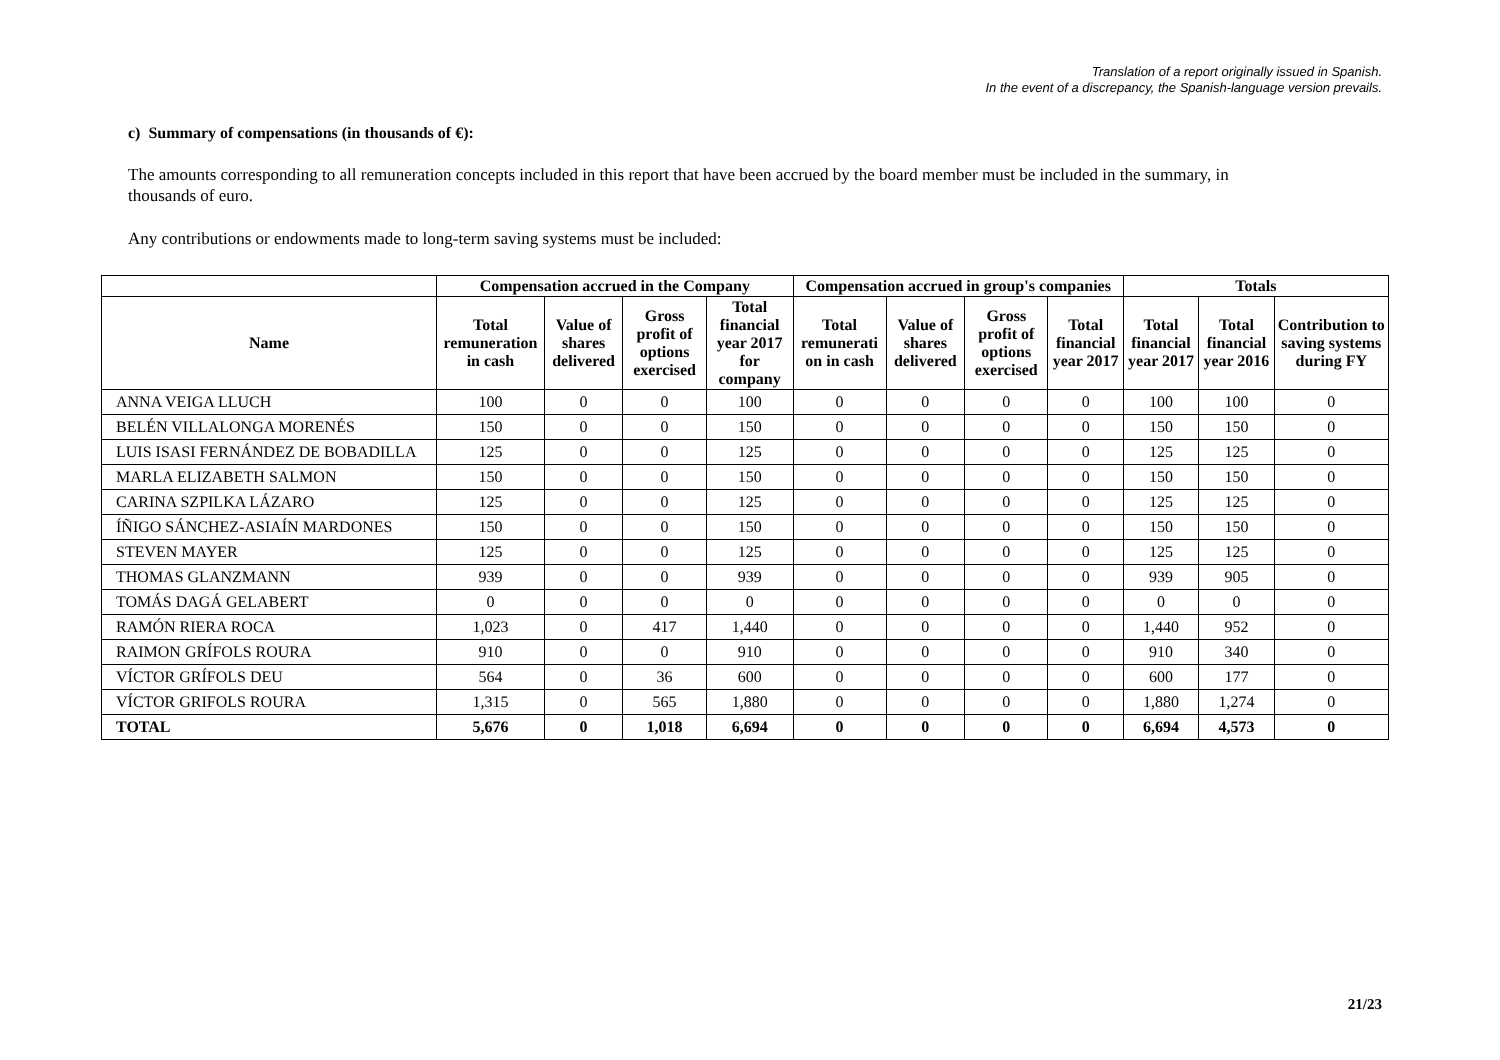Translation of a report originally issued in Spanish.
In the event of a discrepancy, the Spanish-language version prevails.
c) Summary of compensations (in thousands of €):
The amounts corresponding to all remuneration concepts included in this report that have been accrued by the board member must be included in the summary, in thousands of euro.
Any contributions or endowments made to long-term saving systems must be included:
| | Compensation accrued in the Company | | | | Compensation accrued in group's companies | | | | Totals | | |
| --- | --- | --- | --- | --- | --- | --- | --- | --- | --- | --- | --- |
| Name | Total remuneration in cash | Value of shares delivered | Gross profit of options exercised | Total financial year 2017 for company | Total remunerati on in cash | Value of shares delivered | Gross profit of options exercised | Total financial year 2017 | Total financial year 2017 | Total financial year 2016 | Contribution to saving systems during FY |
| ANNA VEIGA LLUCH | 100 | 0 | 0 | 100 | 0 | 0 | 0 | 0 | 100 | 100 | 0 |
| BELÉN VILLALONGA MORENÉS | 150 | 0 | 0 | 150 | 0 | 0 | 0 | 0 | 150 | 150 | 0 |
| LUIS ISASI FERNÁNDEZ DE BOBADILLA | 125 | 0 | 0 | 125 | 0 | 0 | 0 | 0 | 125 | 125 | 0 |
| MARLA ELIZABETH SALMON | 150 | 0 | 0 | 150 | 0 | 0 | 0 | 0 | 150 | 150 | 0 |
| CARINA SZPILKA LÁZARO | 125 | 0 | 0 | 125 | 0 | 0 | 0 | 0 | 125 | 125 | 0 |
| ÍÑIGO SÁNCHEZ-ASIAÍN MARDONES | 150 | 0 | 0 | 150 | 0 | 0 | 0 | 0 | 150 | 150 | 0 |
| STEVEN MAYER | 125 | 0 | 0 | 125 | 0 | 0 | 0 | 0 | 125 | 125 | 0 |
| THOMAS GLANZMANN | 939 | 0 | 0 | 939 | 0 | 0 | 0 | 0 | 939 | 905 | 0 |
| TOMÁS DAGÁ GELABERT | 0 | 0 | 0 | 0 | 0 | 0 | 0 | 0 | 0 | 0 | 0 |
| RAMÓN RIERA ROCA | 1,023 | 0 | 417 | 1,440 | 0 | 0 | 0 | 0 | 1,440 | 952 | 0 |
| RAIMON GRÍFOLS ROURA | 910 | 0 | 0 | 910 | 0 | 0 | 0 | 0 | 910 | 340 | 0 |
| VÍCTOR GRÍFOLS DEU | 564 | 0 | 36 | 600 | 0 | 0 | 0 | 0 | 600 | 177 | 0 |
| VÍCTOR GRIFOLS ROURA | 1,315 | 0 | 565 | 1,880 | 0 | 0 | 0 | 0 | 1,880 | 1,274 | 0 |
| TOTAL | 5,676 | 0 | 1,018 | 6,694 | 0 | 0 | 0 | 0 | 6,694 | 4,573 | 0 |
21/23